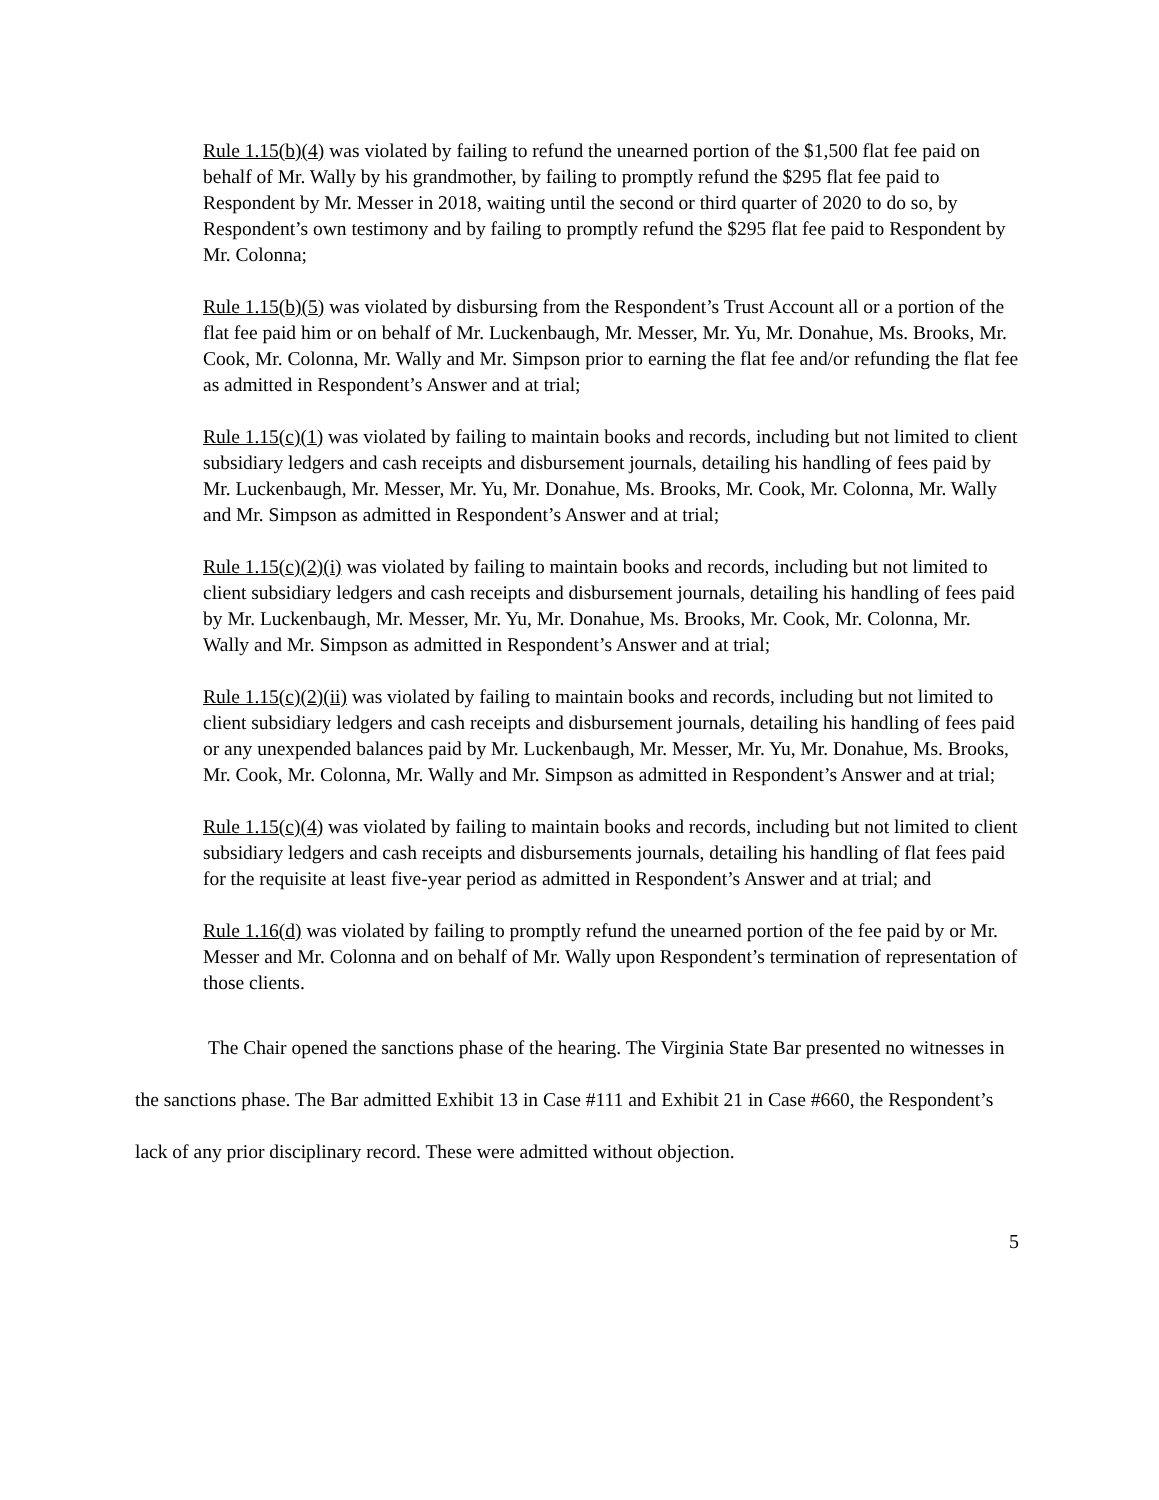Rule 1.15(b)(4) was violated by failing to refund the unearned portion of the $1,500 flat fee paid on behalf of Mr. Wally by his grandmother, by failing to promptly refund the $295 flat fee paid to Respondent by Mr. Messer in 2018, waiting until the second or third quarter of 2020 to do so, by Respondent’s own testimony and by failing to promptly refund the $295 flat fee paid to Respondent by Mr. Colonna;
Rule 1.15(b)(5) was violated by disbursing from the Respondent’s Trust Account all or a portion of the flat fee paid him or on behalf of Mr. Luckenbaugh, Mr. Messer, Mr. Yu, Mr. Donahue, Ms. Brooks, Mr. Cook, Mr. Colonna, Mr. Wally and Mr. Simpson prior to earning the flat fee and/or refunding the flat fee as admitted in Respondent’s Answer and at trial;
Rule 1.15(c)(1) was violated by failing to maintain books and records, including but not limited to client subsidiary ledgers and cash receipts and disbursement journals, detailing his handling of fees paid by Mr. Luckenbaugh, Mr. Messer, Mr. Yu, Mr. Donahue, Ms. Brooks, Mr. Cook, Mr. Colonna, Mr. Wally and Mr. Simpson as admitted in Respondent’s Answer and at trial;
Rule 1.15(c)(2)(i) was violated by failing to maintain books and records, including but not limited to client subsidiary ledgers and cash receipts and disbursement journals, detailing his handling of fees paid by Mr. Luckenbaugh, Mr. Messer, Mr. Yu, Mr. Donahue, Ms. Brooks, Mr. Cook, Mr. Colonna, Mr. Wally and Mr. Simpson as admitted in Respondent’s Answer and at trial;
Rule 1.15(c)(2)(ii) was violated by failing to maintain books and records, including but not limited to client subsidiary ledgers and cash receipts and disbursement journals, detailing his handling of fees paid or any unexpended balances paid by Mr. Luckenbaugh, Mr. Messer, Mr. Yu, Mr. Donahue, Ms. Brooks, Mr. Cook, Mr. Colonna, Mr. Wally and Mr. Simpson as admitted in Respondent’s Answer and at trial;
Rule 1.15(c)(4) was violated by failing to maintain books and records, including but not limited to client subsidiary ledgers and cash receipts and disbursements journals, detailing his handling of flat fees paid for the requisite at least five-year period as admitted in Respondent’s Answer and at trial; and
Rule 1.16(d) was violated by failing to promptly refund the unearned portion of the fee paid by or Mr. Messer and Mr. Colonna and on behalf of Mr. Wally upon Respondent’s termination of representation of those clients.
The Chair opened the sanctions phase of the hearing. The Virginia State Bar presented no witnesses in the sanctions phase. The Bar admitted Exhibit 13 in Case #111 and Exhibit 21 in Case #660, the Respondent’s lack of any prior disciplinary record. These were admitted without objection.
5